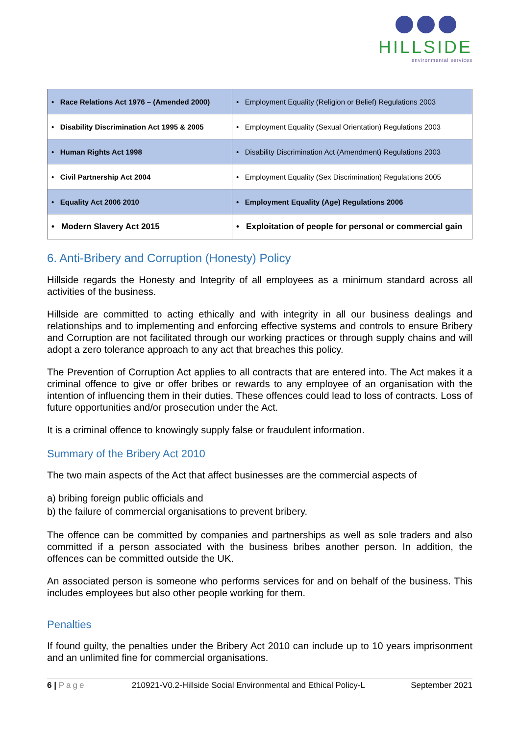HILLSIDE
environmental services
| • Race Relations Act 1976 – (Amended 2000) | • Employment Equality (Religion or Belief) Regulations 2003 |
| • Disability Discrimination Act 1995 & 2005 | • Employment Equality (Sexual Orientation) Regulations 2003 |
| • Human Rights Act 1998 | • Disability Discrimination Act (Amendment) Regulations 2003 |
| • Civil Partnership Act 2004 | • Employment Equality (Sex Discrimination) Regulations 2005 |
| • Equality Act 2006 2010 | • Employment Equality (Age) Regulations 2006 |
| • Modern Slavery Act 2015 | • Exploitation of people for personal or commercial gain |
6. Anti-Bribery and Corruption (Honesty) Policy
Hillside regards the Honesty and Integrity of all employees as a minimum standard across all activities of the business.
Hillside are committed to acting ethically and with integrity in all our business dealings and relationships and to implementing and enforcing effective systems and controls to ensure Bribery and Corruption are not facilitated through our working practices or through supply chains and will adopt a zero tolerance approach to any act that breaches this policy.
The Prevention of Corruption Act applies to all contracts that are entered into. The Act makes it a criminal offence to give or offer bribes or rewards to any employee of an organisation with the intention of influencing them in their duties. These offences could lead to loss of contracts. Loss of future opportunities and/or prosecution under the Act.
It is a criminal offence to knowingly supply false or fraudulent information.
Summary of the Bribery Act 2010
The two main aspects of the Act that affect businesses are the commercial aspects of
a) bribing foreign public officials and
b) the failure of commercial organisations to prevent bribery.
The offence can be committed by companies and partnerships as well as sole traders and also committed if a person associated with the business bribes another person. In addition, the offences can be committed outside the UK.
An associated person is someone who performs services for and on behalf of the business. This includes employees but also other people working for them.
Penalties
If found guilty, the penalties under the Bribery Act 2010 can include up to 10 years imprisonment and an unlimited fine for commercial organisations.
6 | Page 210921-V0.2-Hillside Social Environmental and Ethical Policy-L September 2021